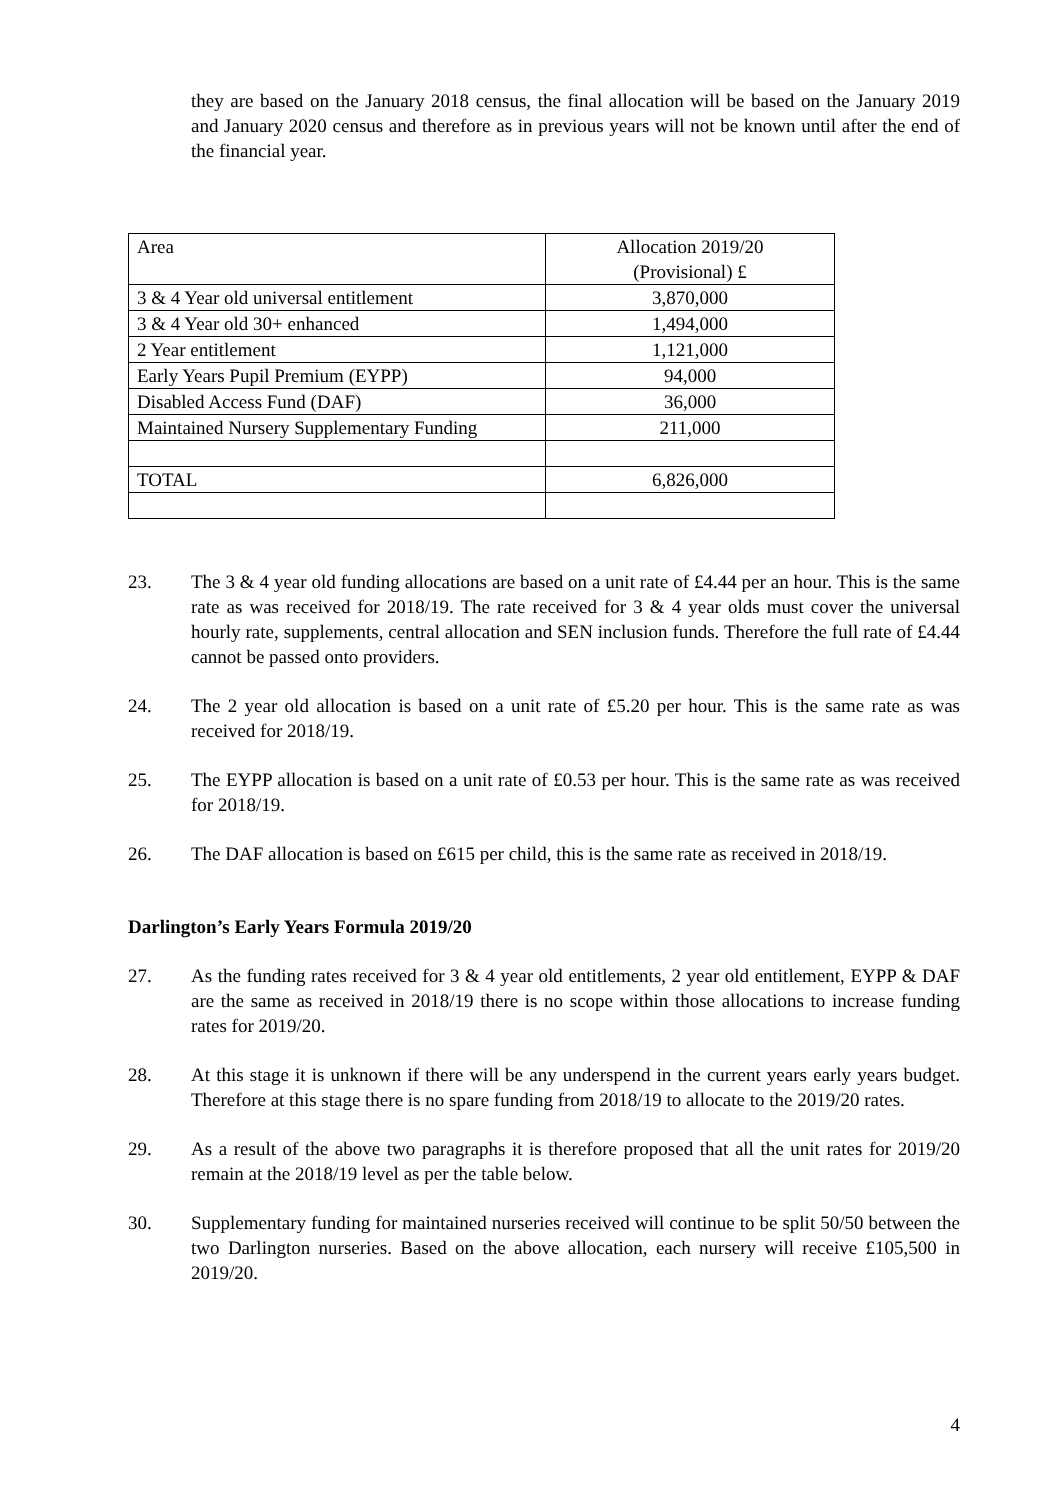they are based on the January 2018 census, the final allocation will be based on the January 2019 and January 2020 census and therefore as in previous years will not be known until after the end of the financial year.
| Area | Allocation 2019/20 (Provisional) £ |
| 3 & 4 Year old universal entitlement | 3,870,000 |
| 3 & 4 Year old 30+ enhanced | 1,494,000 |
| 2 Year entitlement | 1,121,000 |
| Early Years Pupil Premium (EYPP) | 94,000 |
| Disabled Access Fund (DAF) | 36,000 |
| Maintained Nursery Supplementary Funding | 211,000 |
| TOTAL | 6,826,000 |
23. The 3 & 4 year old funding allocations are based on a unit rate of £4.44 per an hour. This is the same rate as was received for 2018/19. The rate received for 3 & 4 year olds must cover the universal hourly rate, supplements, central allocation and SEN inclusion funds. Therefore the full rate of £4.44 cannot be passed onto providers.
24. The 2 year old allocation is based on a unit rate of £5.20 per hour. This is the same rate as was received for 2018/19.
25. The EYPP allocation is based on a unit rate of £0.53 per hour. This is the same rate as was received for 2018/19.
26. The DAF allocation is based on £615 per child, this is the same rate as received in 2018/19.
Darlington’s Early Years Formula 2019/20
27. As the funding rates received for 3 & 4 year old entitlements, 2 year old entitlement, EYPP & DAF are the same as received in 2018/19 there is no scope within those allocations to increase funding rates for 2019/20.
28. At this stage it is unknown if there will be any underspend in the current years early years budget. Therefore at this stage there is no spare funding from 2018/19 to allocate to the 2019/20 rates.
29. As a result of the above two paragraphs it is therefore proposed that all the unit rates for 2019/20 remain at the 2018/19 level as per the table below.
30. Supplementary funding for maintained nurseries received will continue to be split 50/50 between the two Darlington nurseries. Based on the above allocation, each nursery will receive £105,500 in 2019/20.
4